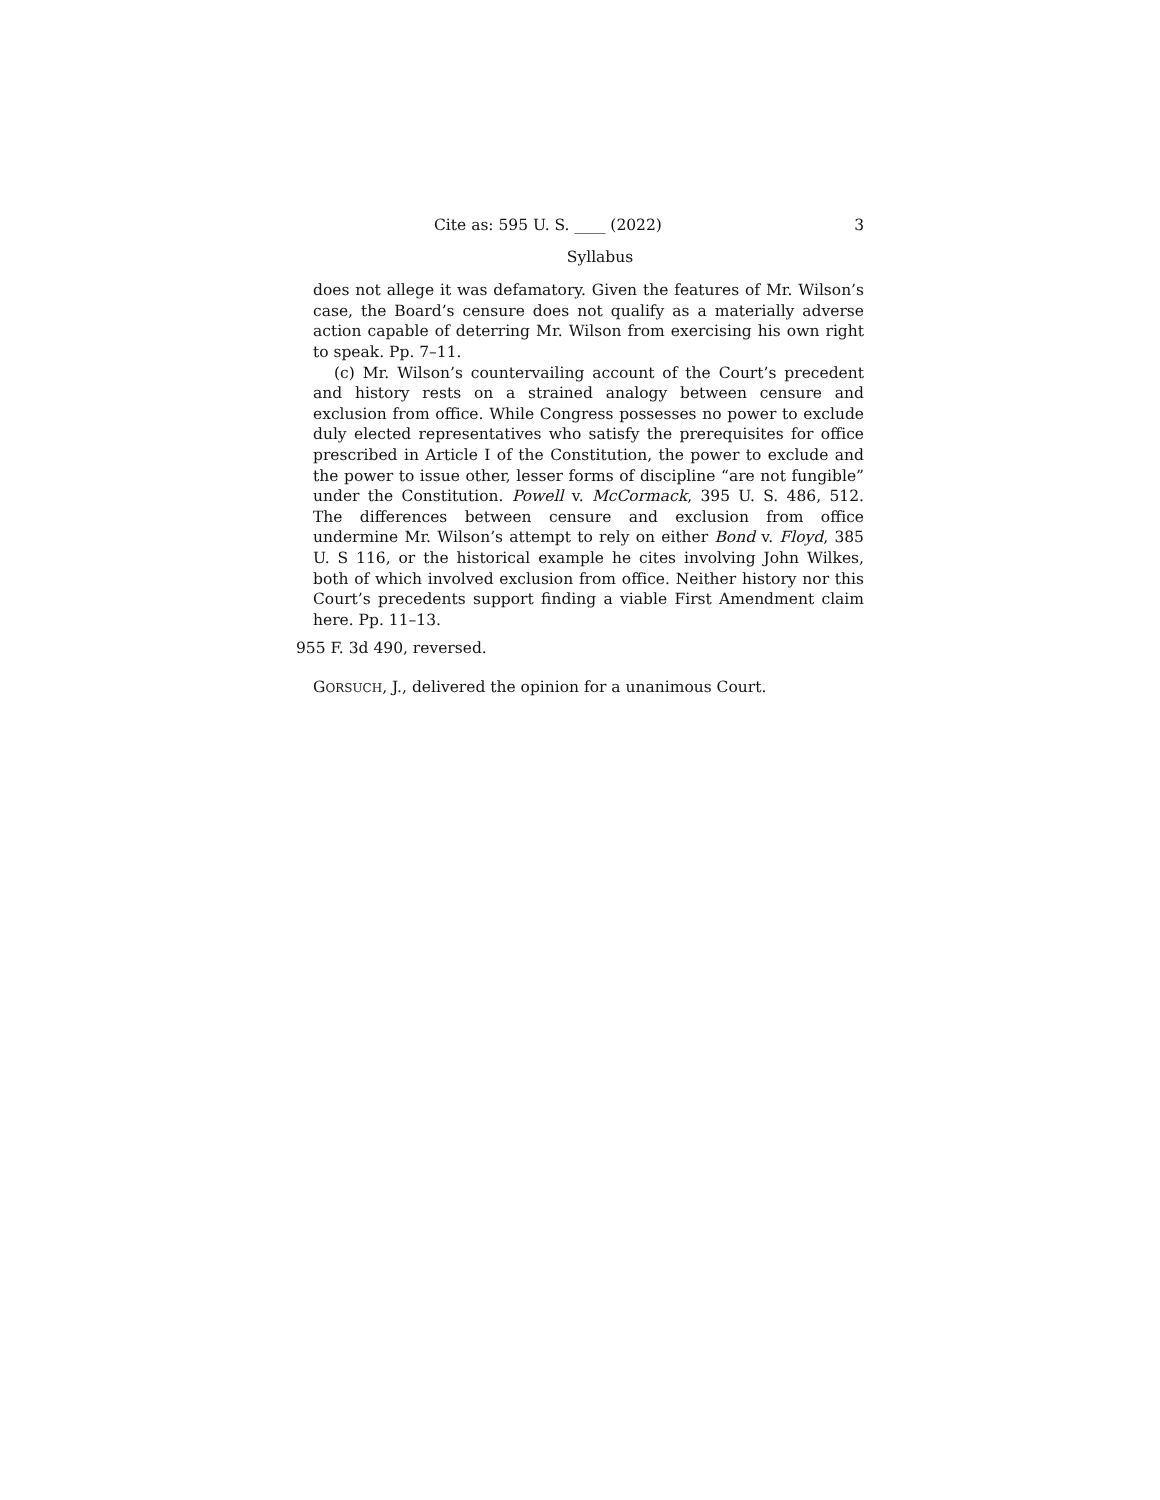Cite as: 595 U. S. ____ (2022) 3
Syllabus
does not allege it was defamatory. Given the features of Mr. Wilson’s case, the Board’s censure does not qualify as a materially adverse action capable of deterring Mr. Wilson from exercising his own right to speak. Pp. 7–11.
(c) Mr. Wilson’s countervailing account of the Court’s precedent and history rests on a strained analogy between censure and exclusion from office. While Congress possesses no power to exclude duly elected representatives who satisfy the prerequisites for office prescribed in Article I of the Constitution, the power to exclude and the power to issue other, lesser forms of discipline “are not fungible” under the Constitution. Powell v. McCormack, 395 U. S. 486, 512. The differences between censure and exclusion from office undermine Mr. Wilson’s attempt to rely on either Bond v. Floyd, 385 U. S 116, or the historical example he cites involving John Wilkes, both of which involved exclusion from office. Neither history nor this Court’s precedents support finding a viable First Amendment claim here. Pp. 11–13.
955 F. 3d 490, reversed.
GORSUCH, J., delivered the opinion for a unanimous Court.